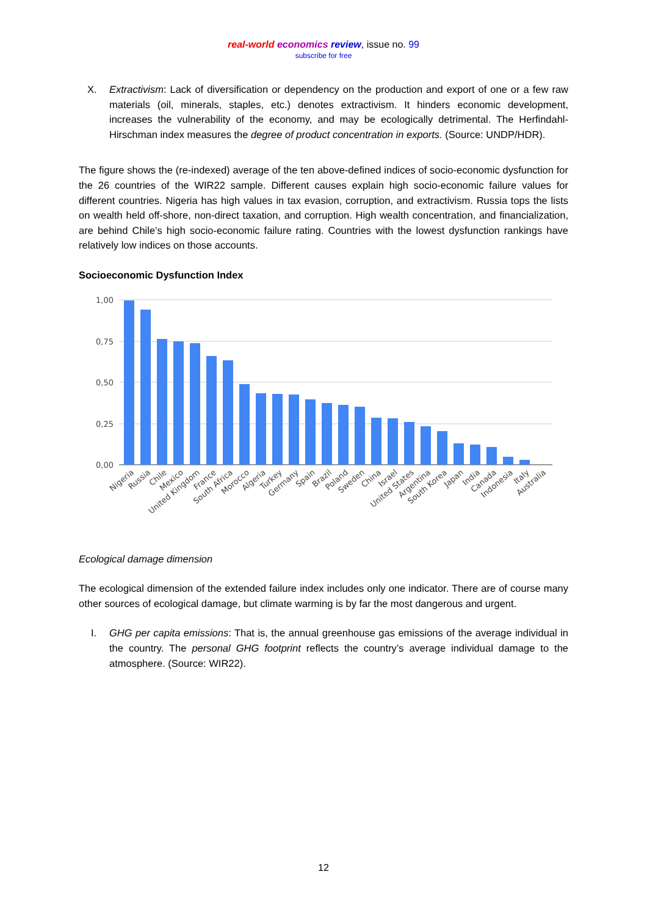real-world economics review, issue no. 99
subscribe for free
X. Extractivism: Lack of diversification or dependency on the production and export of one or a few raw materials (oil, minerals, staples, etc.) denotes extractivism. It hinders economic development, increases the vulnerability of the economy, and may be ecologically detrimental. The Herfindahl-Hirschman index measures the degree of product concentration in exports. (Source: UNDP/HDR).
The figure shows the (re-indexed) average of the ten above-defined indices of socio-economic dysfunction for the 26 countries of the WIR22 sample. Different causes explain high socio-economic failure values for different countries. Nigeria has high values in tax evasion, corruption, and extractivism. Russia tops the lists on wealth held off-shore, non-direct taxation, and corruption. High wealth concentration, and financialization, are behind Chile’s high socio-economic failure rating. Countries with the lowest dysfunction rankings have relatively low indices on those accounts.
Socioeconomic Dysfunction Index
1,00
0,75
0,50
0,25
0,00
Nigeria
Russia
Chile
Mexico
United Kingdom
France
South Africa
Morocco
Algeria
Turkey
Germany
Spain
Brazil
Poland
Sweden
China
Israel
United States
Argentina
South Korea
Japan
India
Canada
Indonesia
Italy
Australia
Ecological damage dimension
The ecological dimension of the extended failure index includes only one indicator. There are of course many other sources of ecological damage, but climate warming is by far the most dangerous and urgent.
I. GHG per capita emissions: That is, the annual greenhouse gas emissions of the average individual in the country. The personal GHG footprint reflects the country’s average individual damage to the atmosphere. (Source: WIR22).
12